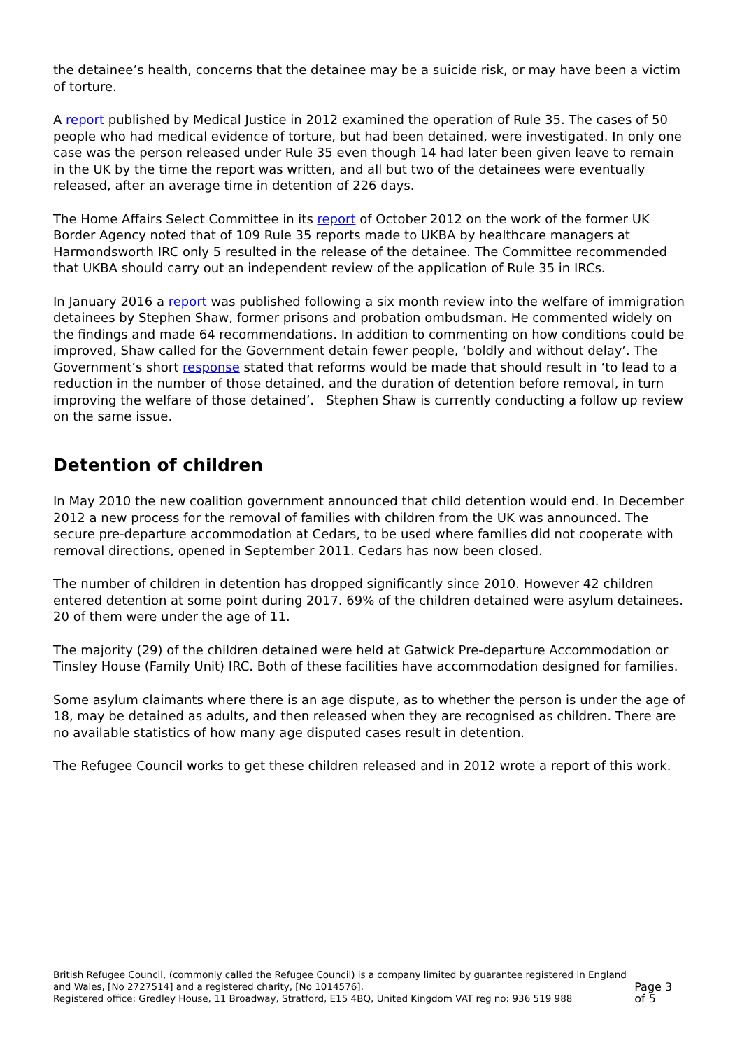the detainee’s health, concerns that the detainee may be a suicide risk, or may have been a victim of torture.
A report published by Medical Justice in 2012 examined the operation of Rule 35. The cases of 50 people who had medical evidence of torture, but had been detained, were investigated. In only one case was the person released under Rule 35 even though 14 had later been given leave to remain in the UK by the time the report was written, and all but two of the detainees were eventually released, after an average time in detention of 226 days.
The Home Affairs Select Committee in its report of October 2012 on the work of the former UK Border Agency noted that of 109 Rule 35 reports made to UKBA by healthcare managers at Harmondsworth IRC only 5 resulted in the release of the detainee. The Committee recommended that UKBA should carry out an independent review of the application of Rule 35 in IRCs.
In January 2016 a report was published following a six month review into the welfare of immigration detainees by Stephen Shaw, former prisons and probation ombudsman. He commented widely on the findings and made 64 recommendations. In addition to commenting on how conditions could be improved, Shaw called for the Government detain fewer people, ‘boldly and without delay’. The Government’s short response stated that reforms would be made that should result in ‘to lead to a reduction in the number of those detained, and the duration of detention before removal, in turn improving the welfare of those detained’. Stephen Shaw is currently conducting a follow up review on the same issue.
Detention of children
In May 2010 the new coalition government announced that child detention would end. In December 2012 a new process for the removal of families with children from the UK was announced. The secure pre-departure accommodation at Cedars, to be used where families did not cooperate with removal directions, opened in September 2011. Cedars has now been closed.
The number of children in detention has dropped significantly since 2010. However 42 children entered detention at some point during 2017. 69% of the children detained were asylum detainees. 20 of them were under the age of 11.
The majority (29) of the children detained were held at Gatwick Pre-departure Accommodation or Tinsley House (Family Unit) IRC. Both of these facilities have accommodation designed for families.
Some asylum claimants where there is an age dispute, as to whether the person is under the age of 18, may be detained as adults, and then released when they are recognised as children. There are no available statistics of how many age disputed cases result in detention.
The Refugee Council works to get these children released and in 2012 wrote a report of this work.
British Refugee Council, (commonly called the Refugee Council) is a company limited by guarantee registered in England and Wales, [No 2727514] and a registered charity, [No 1014576].
Registered office: Gredley House, 11 Broadway, Stratford, E15 4BQ, United Kingdom VAT reg no: 936 519 988
Page 3 of 5